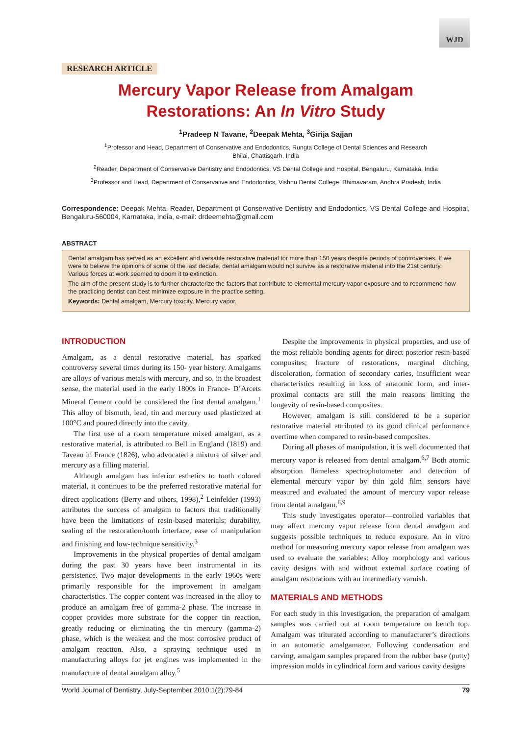WJD
RESEARCH ARTICLE
Mercury Vapor Release from Amalgam
Restorations: An In Vitro Study
<sup>1</sup> Pradeep N Tavane, <sup>2</sup>Deepak Mehta, <sup>3</sup>Girija Sajjan
<sup>1</sup> Professor and Head, Department of Conservative and Endodontics, Rungta College of Dental Sciences and Research
Bhilai, Chattisgarh, India
<sup>2</sup> Reader, Department of Conservative Dentistry and Endodontics, VS Dental College and Hospital, Bengaluru, Karnataka, India
<sup>3</sup> Professor and Head, Department of Conservative and Endodontics, Vishnu Dental College, Bhimavaram, Andhra Pradesh, India
Correspondence: Deepak Mehta, Reader, Department of Conservative Dentistry and Endodontics, VS Dental College and Hospital, Bengaluru-560004, Karnataka, India, e-mail: drdeemehta@gmail.com
ABSTRACT
Dental amalgam has served as an excellent and versatile restorative material for more than 150 years despite periods of controversies. If we were to believe the opinions of some of the last decade, dental amalgam would not survive as a restorative material into the 21st century. Various forces at work seemed to doom it to extinction.
The aim of the present study is to further characterize the factors that contribute to elemental mercury vapor exposure and to recommend how the practicing dentist can best minimize exposure in the practice setting.
Keywords: Dental amalgam, Mercury toxicity, Mercury vapor.
INTRODUCTION
Amalgam, as a dental restorative material, has sparked controversy several times during its 150- year history. Amalgams are alloys of various metals with mercury, and so, in the broadest sense, the material used in the early 1800s in France- D’Arcets Mineral Cement could be considered the first dental amalgam.<sup>1</sup> This alloy of bismuth, lead, tin and mercury used plasticized at 100°C and poured directly into the cavity.
The first use of a room temperature mixed amalgam, as a restorative material, is attributed to Bell in England (1819) and Taveau in France (1826), who advocated a mixture of silver and mercury as a filling material.
Although amalgam has inferior esthetics to tooth colored material, it continues to be the preferred restorative material for direct applications (Berry and others, 1998),<sup>2</sup> Leinfelder (1993) attributes the success of amalgam to factors that traditionally have been the limitations of resin-based materials; durability, sealing of the restoration/tooth interface, ease of manipulation and finishing and low-technique sensitivity.<sup>3</sup>
Improvements in the physical properties of dental amalgam during the past 30 years have been instrumental in its persistence. Two major developments in the early 1960s were primarily responsible for the improvement in amalgam characteristics. The copper content was increased in the alloy to produce an amalgam free of gamma-2 phase. The increase in copper provides more substrate for the copper tin reaction, greatly reducing or eliminating the tin mercury (gamma-2) phase, which is the weakest and the most corrosive product of amalgam reaction. Also, a spraying technique used in manufacturing alloys for jet engines was implemented in the manufacture of dental amalgam alloy.<sup>5</sup>
Despite the improvements in physical properties, and use of the most reliable bonding agents for direct posterior resin-based composites; fracture of restorations, marginal ditching, discoloration, formation of secondary caries, insufficient wear characteristics resulting in loss of anatomic form, and inter-proximal contacts are still the main reasons limiting the longevity of resin-based composites.
However, amalgam is still considered to be a superior restorative material attributed to its good clinical performance overtime when compared to resin-based composites.
During all phases of manipulation, it is well documented that mercury vapor is released from dental amalgam.<sup>6,7</sup> Both atomic absorption flameless spectrophotometer and detection of elemental mercury vapor by thin gold film sensors have measured and evaluated the amount of mercury vapor release from dental amalgam.<sup>8,9</sup>
This study investigates operator—controlled variables that may affect mercury vapor release from dental amalgam and suggests possible techniques to reduce exposure. An in vitro method for measuring mercury vapor release from amalgam was used to evaluate the variables: Alloy morphology and various cavity designs with and without external surface coating of amalgam restorations with an intermediary varnish.
MATERIALS AND METHODS
For each study in this investigation, the preparation of amalgam samples was carried out at room temperature on bench top. Amalgam was triturated according to manufacturer’s directions in an automatic amalgamator. Following condensation and carving, amalgam samples prepared from the rubber base (putty) impression molds in cylindrical form and various cavity designs
World Journal of Dentistry, July-September 2010;1(2):79-84 79